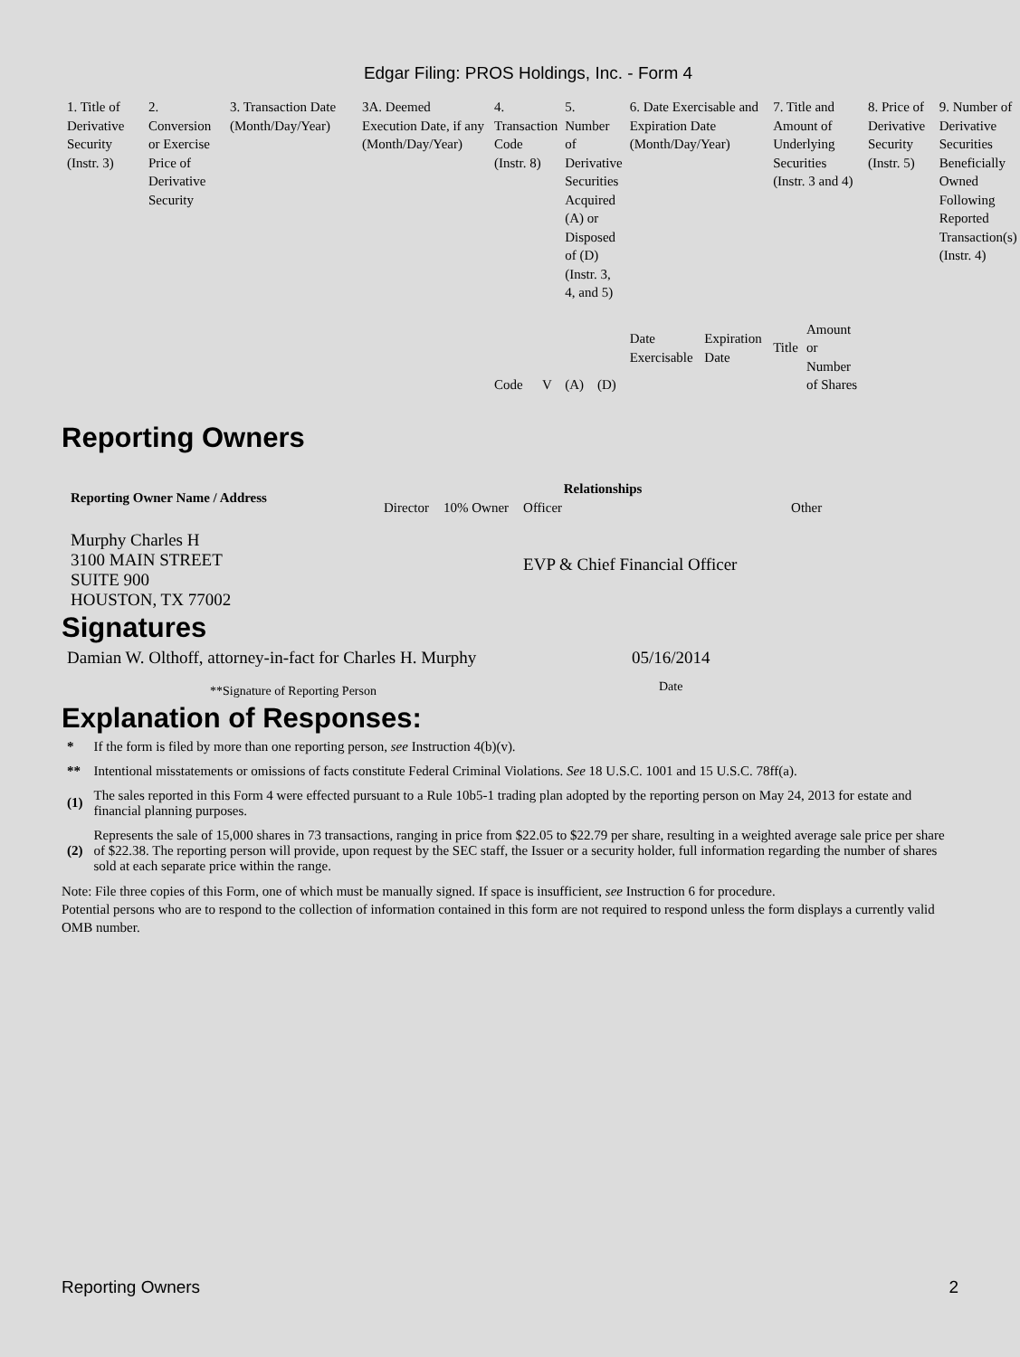Edgar Filing: PROS Holdings, Inc. - Form 4
| 1. Title of Derivative Security (Instr. 3) | 2. Conversion or Exercise Price of Derivative Security | 3. Transaction Date (Month/Day/Year) | 3A. Deemed Execution Date, if any (Month/Day/Year) | 4. Transaction Code (Instr. 8) | | 5. Number of Derivative Securities Acquired (A) or Disposed of (D) (Instr. 3, 4, and 5) | | 6. Date Exercisable and Expiration Date (Month/Day/Year) | | 7. Title and Amount of Underlying Securities (Instr. 3 and 4) | | 8. Price of Derivative Security (Instr. 5) | 9. Number of Derivative Securities Beneficially Owned Following Reported Transaction(s) (Instr. 4) |
| | | | | Code | V | (A) | (D) | Date Exercisable | Expiration Date | Title | Amount or Number of Shares | | |
Reporting Owners
| Reporting Owner Name / Address | Relationships | | | |
| --- | --- | --- | --- | --- |
| | Director | 10% Owner | Officer | Other |
| Murphy Charles H 3100 MAIN STREET SUITE 900 HOUSTON, TX 77002 | | | EVP & Chief Financial Officer | |
Signatures
| Damian W. Olthoff, attorney-in-fact for Charles H. Murphy | 05/16/2014 |
| **Signature of Reporting Person | Date |
Explanation of Responses:
| * | If the form is filed by more than one reporting person, see Instruction 4(b)(v). |
| ** | Intentional misstatements or omissions of facts constitute Federal Criminal Violations. See 18 U.S.C. 1001 and 15 U.S.C. 78ff(a). |
| (1) | The sales reported in this Form 4 were effected pursuant to a Rule 10b5-1 trading plan adopted by the reporting person on May 24, 2013 for estate and financial planning purposes. |
| (2) | Represents the sale of 15,000 shares in 73 transactions, ranging in price from $22.05 to $22.79 per share, resulting in a weighted average sale price per share of $22.38. The reporting person will provide, upon request by the SEC staff, the Issuer or a security holder, full information regarding the number of shares sold at each separate price within the range. |
Note: File three copies of this Form, one of which must be manually signed. If space is insufficient, see Instruction 6 for procedure.
Potential persons who are to respond to the collection of information contained in this form are not required to respond unless the form displays a currently valid OMB number.
Reporting Owners 2